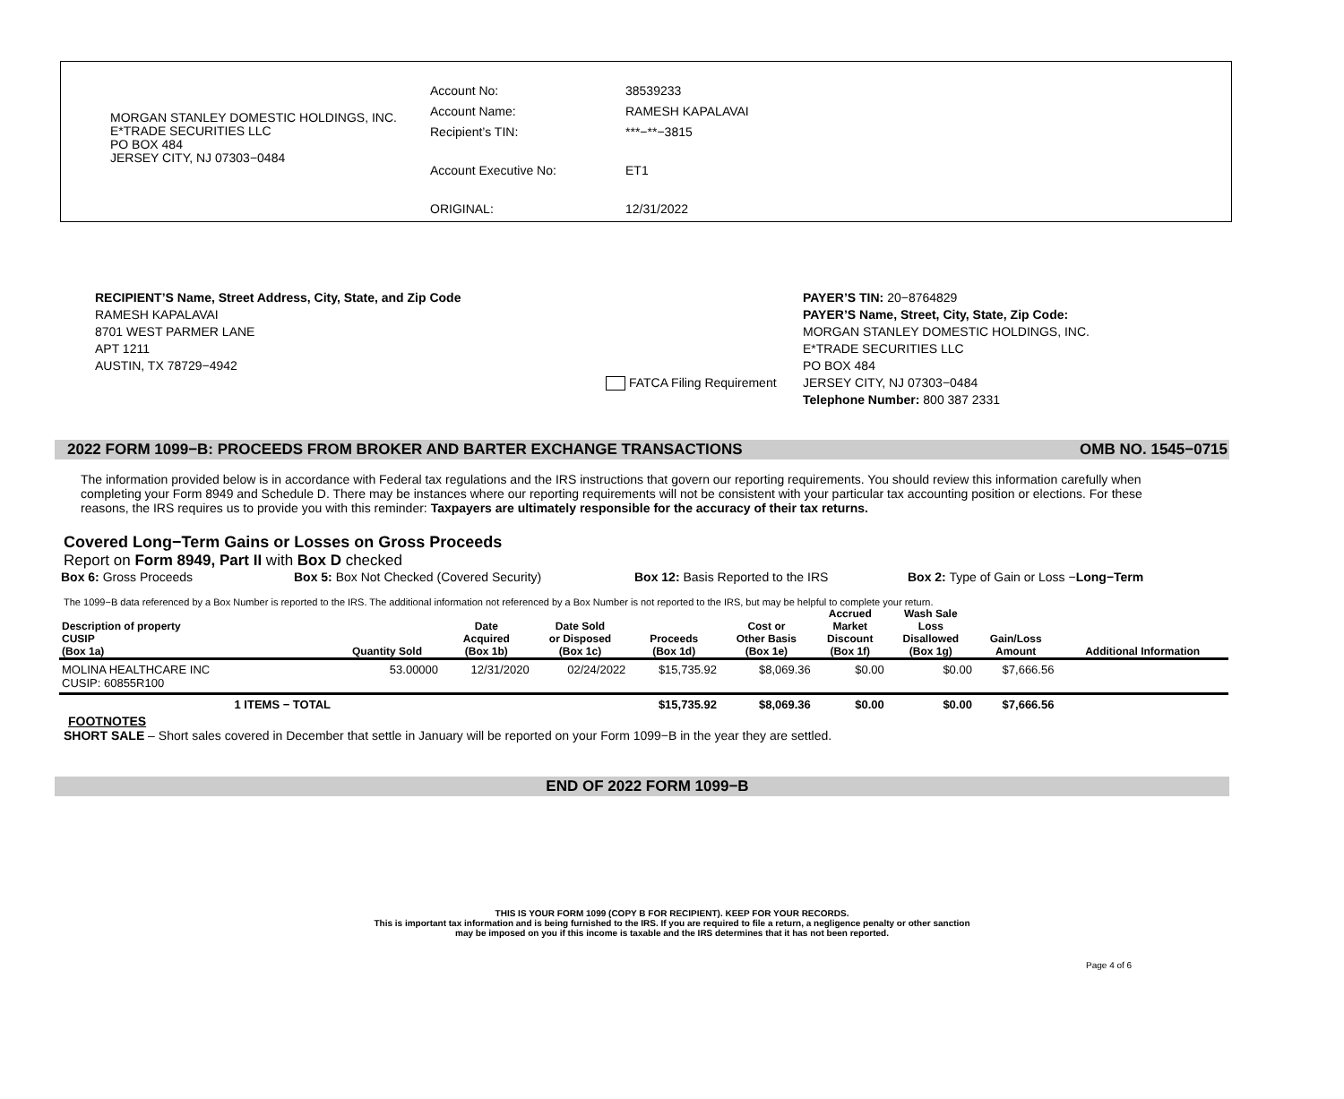MORGAN STANLEY DOMESTIC HOLDINGS, INC.
E*TRADE SECURITIES LLC
PO BOX 484
JERSEY CITY, NJ 07303−0484
| Account No: | 38539233 |
| Account Name: | RAMESH KAPALAVAI |
| Recipient’s TIN: | ***−**−3815 |
| Account Executive No: | ET1 |
| ORIGINAL: | 12/31/2022 |
RECIPIENT’S Name, Street Address, City, State, and Zip Code
RAMESH KAPALAVAI
8701 WEST PARMER LANE
APT 1211
AUSTIN, TX 78729−4942
FATCA Filing Requirement
PAYER’S TIN: 20−8764829
PAYER’S Name, Street, City, State, Zip Code:
MORGAN STANLEY DOMESTIC HOLDINGS, INC.
E*TRADE SECURITIES LLC
PO BOX 484
JERSEY CITY, NJ 07303−0484
Telephone Number: 800 387 2331
2022 FORM 1099−B: PROCEEDS FROM BROKER AND BARTER EXCHANGE TRANSACTIONS OMB NO. 1545−0715
The information provided below is in accordance with Federal tax regulations and the IRS instructions that govern our reporting requirements. You should review this information carefully when completing your Form 8949 and Schedule D. There may be instances where our reporting requirements will not be consistent with your particular tax accounting position or elections. For these reasons, the IRS requires us to provide you with this reminder: Taxpayers are ultimately responsible for the accuracy of their tax returns.
Covered Long−Term Gains or Losses on Gross Proceeds
Report on Form 8949, Part II with Box D checked
Box 6: Gross Proceeds Box 5: Box Not Checked (Covered Security) Box 12: Basis Reported to the IRS Box 2: Type of Gain or Loss −Long−Term
The 1099−B data referenced by a Box Number is reported to the IRS. The additional information not referenced by a Box Number is not reported to the IRS, but may be helpful to complete your return.
| Description of property CUSIP (Box 1a) | Quantity Sold | Date Acquired (Box 1b) | Date Sold or Disposed (Box 1c) | Proceeds (Box 1d) | Cost or Other Basis (Box 1e) | Accrued Market Discount (Box 1f) | Wash Sale Loss Disallowed (Box 1g) | Gain/Loss Amount | Additional Information |
| --- | --- | --- | --- | --- | --- | --- | --- | --- | --- |
| MOLINA HEALTHCARE INC CUSIP: 60855R100 | 53.00000 | 12/31/2020 | 02/24/2022 | $15,735.92 | $8,069.36 | $0.00 | $0.00 | $7,666.56 | |
| 1 ITEMS − TOTAL | | | | $15,735.92 | $8,069.36 | $0.00 | $0.00 | $7,666.56 | |
FOOTNOTES
SHORT SALE – Short sales covered in December that settle in January will be reported on your Form 1099−B in the year they are settled.
END OF 2022 FORM 1099−B
THIS IS YOUR FORM 1099 (COPY B FOR RECIPIENT). KEEP FOR YOUR RECORDS.
This is important tax information and is being furnished to the IRS. If you are required to file a return, a negligence penalty or other sanction
may be imposed on you if this income is taxable and the IRS determines that it has not been reported.
Page 4 of 6